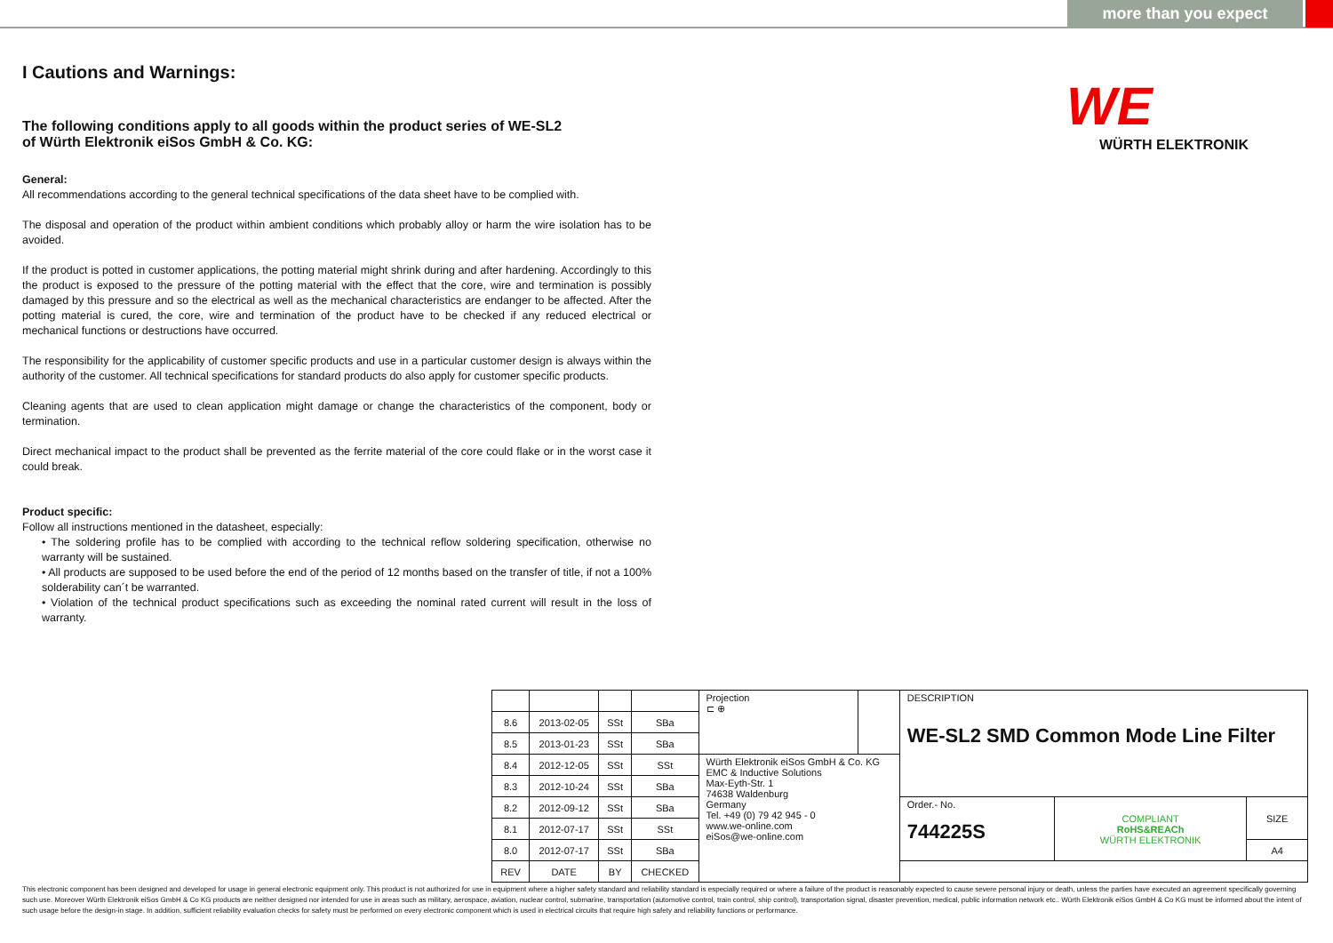more than you expect
WE
WÜRTH ELEKTRONIK
I Cautions and Warnings:
The following conditions apply to all goods within the product series of WE-SL2
of Würth Elektronik eiSos GmbH & Co. KG:
General:
All recommendations according to the general technical specifications of the data sheet have to be complied with.
The disposal and operation of the product within ambient conditions which probably alloy or harm the wire isolation has to be avoided.
If the product is potted in customer applications, the potting material might shrink during and after hardening. Accordingly to this the product is exposed to the pressure of the potting material with the effect that the core, wire and termination is possibly damaged by this pressure and so the electrical as well as the mechanical characteristics are endanger to be affected. After the potting material is cured, the core, wire and termination of the product have to be checked if any reduced electrical or mechanical functions or destructions have occurred.
The responsibility for the applicability of customer specific products and use in a particular customer design is always within the authority of the customer. All technical specifications for standard products do also apply for customer specific products.
Cleaning agents that are used to clean application might damage or change the characteristics of the component, body or termination.
Direct mechanical impact to the product shall be prevented as the ferrite material of the core could flake or in the worst case it could break.
Product specific:
Follow all instructions mentioned in the datasheet, especially:
• The soldering profile has to be complied with according to the technical reflow soldering specification, otherwise no warranty will be sustained.
• All products are supposed to be used before the end of the period of 12 months based on the transfer of title, if not a 100% solderability can´t be warranted.
• Violation of the technical product specifications such as exceeding the nominal rated current will result in the loss of warranty.
| | | | | Projection ⊏ ⊕ | | DESCRIPTION WE-SL2 SMD Common Mode Line Filter | | |
| 8.6 | 2013-02-05 | SSt | SBa | | | | | |
| 8.5 | 2013-01-23 | SSt | SBa | | | | | |
| 8.4 | 2012-12-05 | SSt | SSt | Würth Elektronik eiSos GmbH & Co. KG EMC & Inductive Solutions Max-Eyth-Str. 1 74638 Waldenburg Germany Tel. +49 (0) 79 42 945 - 0 www.we-online.com eiSos@we-online.com | | | | |
| 8.3 | 2012-10-24 | SSt | SBa | | | | | |
| 8.2 | 2012-09-12 | SSt | SBa | | | Order.- No. 744225S | COMPLIANT RoHS&REACh WÜRTH ELEKTRONIK | SIZE |
| 8.1 | 2012-07-17 | SSt | SSt | | | | | |
| 8.0 | 2012-07-17 | SSt | SBa | | | | | A4 |
| REV | DATE | BY | CHECKED | | | | | |
This electronic component has been designed and developed for usage in general electronic equipment only. This product is not authorized for use in equipment where a higher safety standard and reliability standard is especially required or where a failure of the product is reasonably expected to cause severe personal injury or death, unless the parties have executed an agreement specifically governing such use. Moreover Würth Elektronik eiSos GmbH & Co KG products are neither designed nor intended for use in areas such as military, aerospace, aviation, nuclear control, submarine, transportation (automotive control, train control, ship control), transportation signal, disaster prevention, medical, public information network etc.. Würth Elektronik eiSos GmbH & Co KG must be informed about the intent of such usage before the design-in stage. In addition, sufficient reliability evaluation checks for safety must be performed on every electronic component which is used in electrical circuits that require high safety and reliability functions or performance.